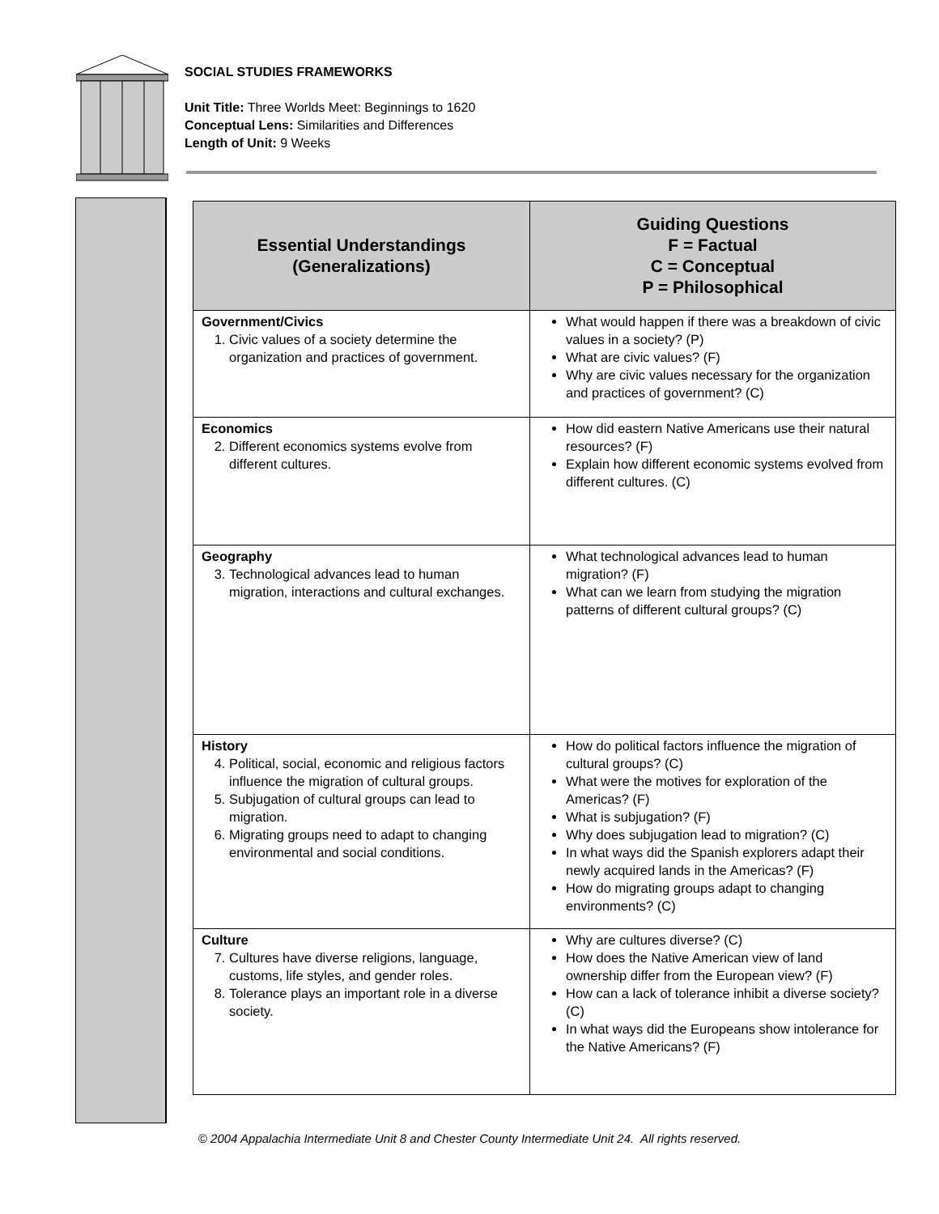SOCIAL STUDIES FRAMEWORKS
Unit Title: Three Worlds Meet: Beginnings to 1620
Conceptual Lens: Similarities and Differences
Length of Unit: 9 Weeks
| Essential Understandings (Generalizations) | Guiding Questions F = Factual C = Conceptual P = Philosophical |
| --- | --- |
| Government/Civics 1. Civic values of a society determine the organization and practices of government. | What would happen if there was a breakdown of civic values in a society? (P) What are civic values? (F) Why are civic values necessary for the organization and practices of government? (C) |
| Economics 2. Different economics systems evolve from different cultures. | How did eastern Native Americans use their natural resources? (F) Explain how different economic systems evolved from different cultures. (C) |
| Geography 3. Technological advances lead to human migration, interactions and cultural exchanges. | What technological advances lead to human migration? (F) What can we learn from studying the migration patterns of different cultural groups? (C) |
| History 4. Political, social, economic and religious factors influence the migration of cultural groups. 5. Subjugation of cultural groups can lead to migration. 6. Migrating groups need to adapt to changing environmental and social conditions. | How do political factors influence the migration of cultural groups? (C) What were the motives for exploration of the Americas? (F) What is subjugation? (F) Why does subjugation lead to migration? (C) In what ways did the Spanish explorers adapt their newly acquired lands in the Americas? (F) How do migrating groups adapt to changing environments? (C) |
| Culture 7. Cultures have diverse religions, language, customs, life styles, and gender roles. 8. Tolerance plays an important role in a diverse society. | Why are cultures diverse? (C) How does the Native American view of land ownership differ from the European view? (F) How can a lack of tolerance inhibit a diverse society? (C) In what ways did the Europeans show intolerance for the Native Americans? (F) |
© 2004 Appalachia Intermediate Unit 8 and Chester County Intermediate Unit 24. All rights reserved.